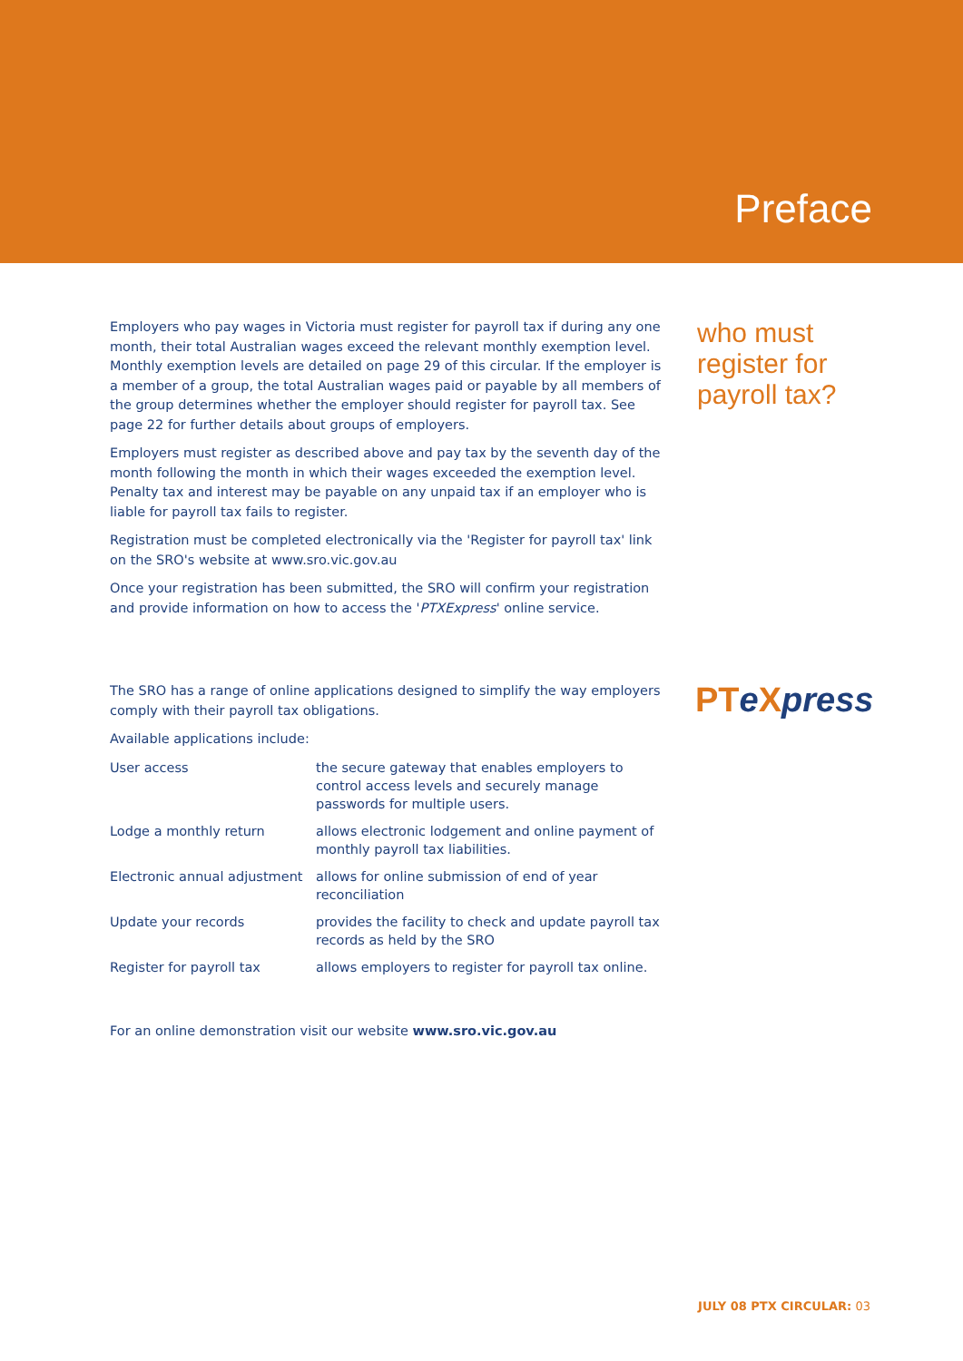Preface
who must
register for
payroll tax?
Employers who pay wages in Victoria must register for payroll tax if during any one month, their total Australian wages exceed the relevant monthly exemption level. Monthly exemption levels are detailed on page 29 of this circular. If the employer is a member of a group, the total Australian wages paid or payable by all members of the group determines whether the employer should register for payroll tax. See page 22 for further details about groups of employers.
Employers must register as described above and pay tax by the seventh day of the month following the month in which their wages exceeded the exemption level. Penalty tax and interest may be payable on any unpaid tax if an employer who is liable for payroll tax fails to register.
Registration must be completed electronically via the 'Register for payroll tax' link on the SRO's website at www.sro.vic.gov.au
Once your registration has been submitted, the SRO will confirm your registration and provide information on how to access the 'PTXExpress' online service.
The SRO has a range of online applications designed to simplify the way employers comply with their payroll tax obligations.
Available applications include:
| User access | the secure gateway that enables employers to control access levels and securely manage passwords for multiple users. |
| Lodge a monthly return | allows electronic lodgement and online payment of monthly payroll tax liabilities. |
| Electronic annual adjustment | allows for online submission of end of year reconciliation |
| Update your records | provides the facility to check and update payroll tax records as held by the SRO |
| Register for payroll tax | allows employers to register for payroll tax online. |
For an online demonstration visit our website www.sro.vic.gov.au
PTeXpress
JULY 08 PTX CIRCULAR: 03